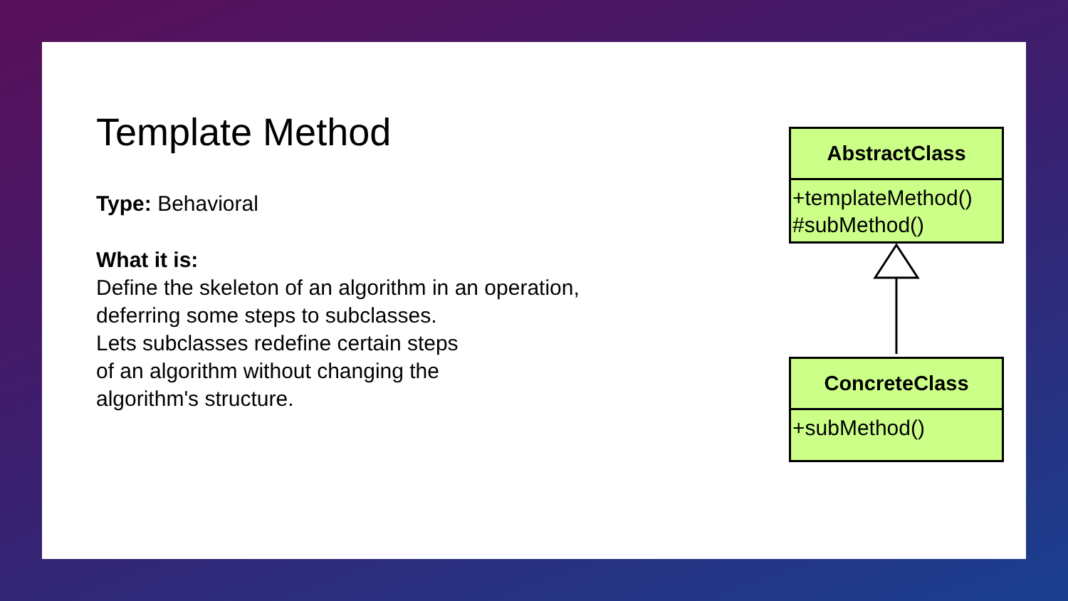Template Method
Type: Behavioral
What it is:
Define the skeleton of an algorithm in an operation, deferring some steps to subclasses.
Lets subclasses redefine certain steps
of an algorithm without changing the
algorithm's structure.
AbstractClass
+templateMethod()
#subMethod()
ConcreteClass
+subMethod()